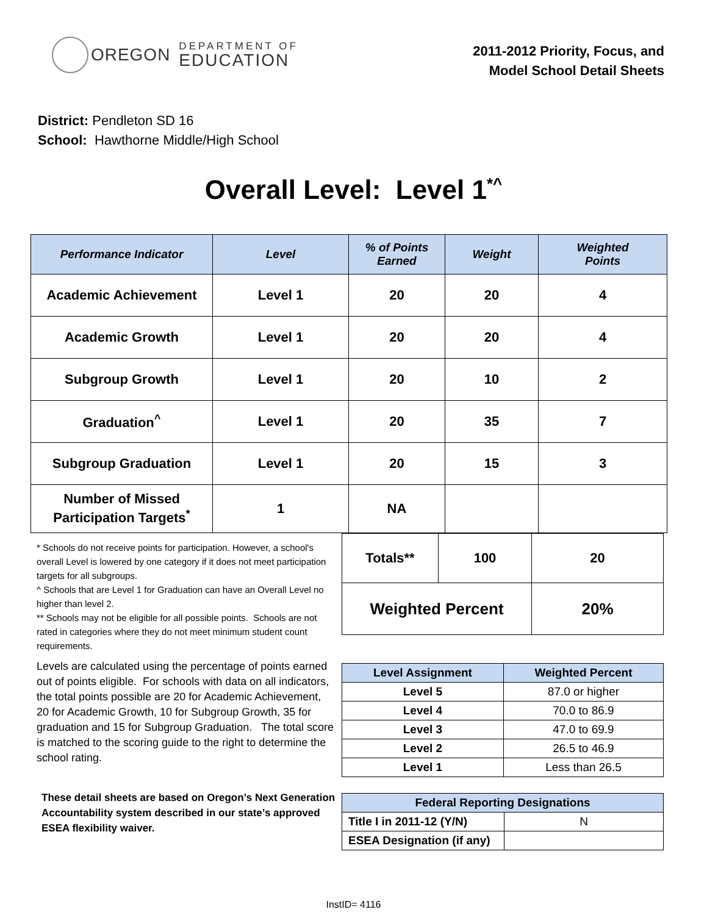OREGON
DEPARTMENT OF
EDUCATION
2011-2012 Priority, Focus, and
Model School Detail Sheets
District: Pendleton SD 16
School: Hawthorne Middle/High School
Overall Level: Level 1<sup>*^</sup>
| Performance Indicator | Level | % of Points Earned | Weight | Weighted Points |
| --- | --- | --- | --- | --- |
| Academic Achievement | Level 1 | 20 | 20 | 4 |
| Academic Growth | Level 1 | 20 | 20 | 4 |
| Subgroup Growth | Level 1 | 20 | 10 | 2 |
| Graduation<sup>^</sup> | Level 1 | 20 | 35 | 7 |
| Subgroup Graduation | Level 1 | 20 | 15 | 3 |
| Number of Missed Participation Targets<sup>*</sup> | 1 | NA | | |
* Schools do not receive points for participation. However, a school's overall Level is lowered by one category if it does not meet participation targets for all subgroups.
^ Schools that are Level 1 for Graduation can have an Overall Level no higher than level 2.
** Schools may not be eligible for all possible points. Schools are not rated in categories where they do not meet minimum student count requirements.
Levels are calculated using the percentage of points earned out of points eligible. For schools with data on all indicators, the total points possible are 20 for Academic Achievement, 20 for Academic Growth, 10 for Subgroup Growth, 35 for graduation and 15 for Subgroup Graduation. The total score is matched to the scoring guide to the right to determine the school rating.
These detail sheets are based on Oregon’s Next Generation Accountability system described in our state’s approved ESEA flexibility waiver.
| Totals** | 100 | 20 |
| Weighted Percent | | 20% |
| Level Assignment | Weighted Percent |
| --- | --- |
| Level 5 | 87.0 or higher |
| Level 4 | 70.0 to 86.9 |
| Level 3 | 47.0 to 69.9 |
| Level 2 | 26.5 to 46.9 |
| Level 1 | Less than 26.5 |
| Federal Reporting Designations | |
| --- | --- |
| Title I in 2011-12 (Y/N) | N |
| ESEA Designation (if any) | |
InstID= 4116